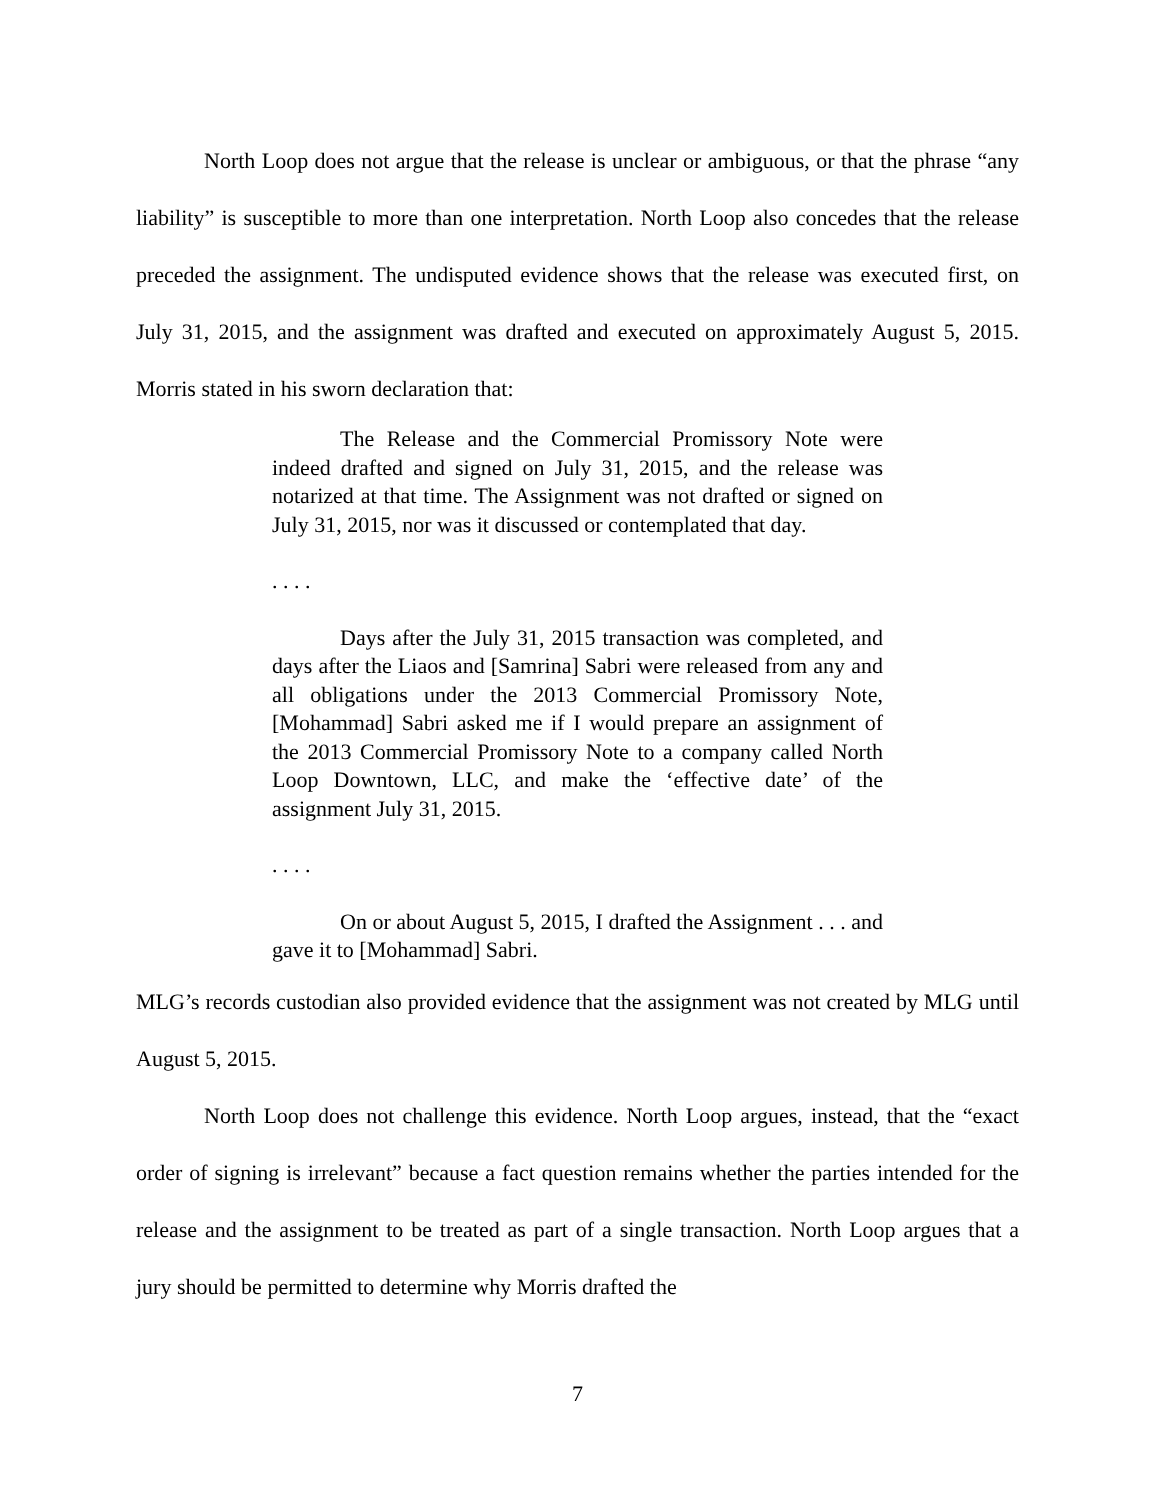North Loop does not argue that the release is unclear or ambiguous, or that the phrase “any liability” is susceptible to more than one interpretation. North Loop also concedes that the release preceded the assignment. The undisputed evidence shows that the release was executed first, on July 31, 2015, and the assignment was drafted and executed on approximately August 5, 2015. Morris stated in his sworn declaration that:
The Release and the Commercial Promissory Note were indeed drafted and signed on July 31, 2015, and the release was notarized at that time. The Assignment was not drafted or signed on July 31, 2015, nor was it discussed or contemplated that day.
. . . .
Days after the July 31, 2015 transaction was completed, and days after the Liaos and [Samrina] Sabri were released from any and all obligations under the 2013 Commercial Promissory Note, [Mohammad] Sabri asked me if I would prepare an assignment of the 2013 Commercial Promissory Note to a company called North Loop Downtown, LLC, and make the ‘effective date’ of the assignment July 31, 2015.
. . . .
On or about August 5, 2015, I drafted the Assignment . . . and gave it to [Mohammad] Sabri.
MLG’s records custodian also provided evidence that the assignment was not created by MLG until August 5, 2015.
North Loop does not challenge this evidence. North Loop argues, instead, that the “exact order of signing is irrelevant” because a fact question remains whether the parties intended for the release and the assignment to be treated as part of a single transaction. North Loop argues that a jury should be permitted to determine why Morris drafted the
7